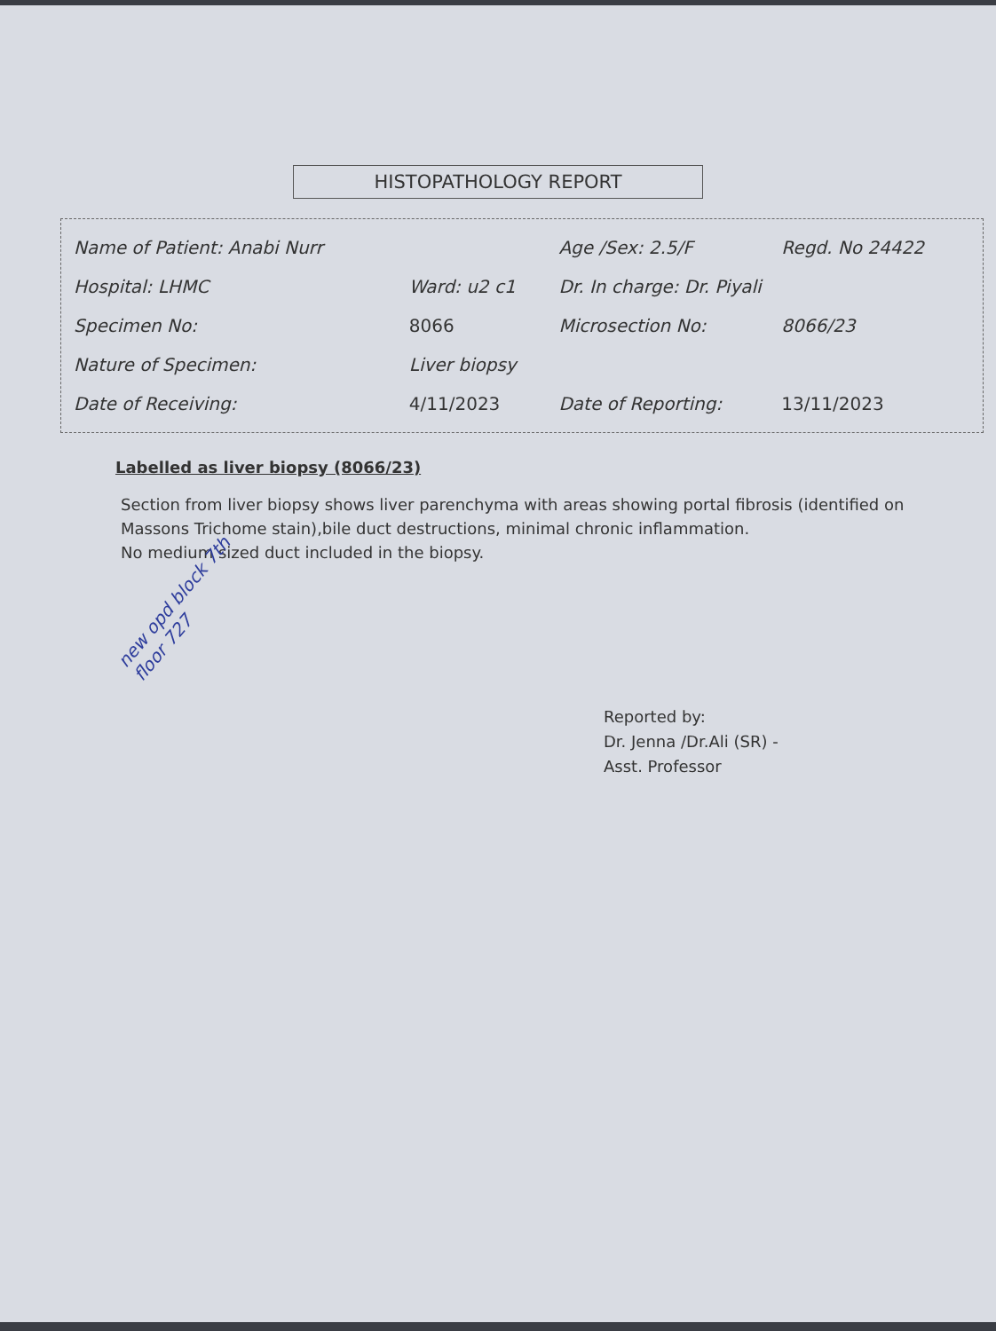HISTOPATHOLOGY REPORT
| Name of Patient: Anabi Nurr | | Age /Sex: 2.5/F | Regd. No 24422 |
| Hospital: LHMC | Ward: u2 c1 | Dr. In charge: Dr. Piyali | |
| Specimen No: | 8066 | Microsection No: | 8066/23 |
| Nature of Specimen: | Liver biopsy | | |
| Date of Receiving: | 4/11/2023 | Date of Reporting: | 13/11/2023 |
Labelled as liver biopsy (8066/23)
Section from liver biopsy shows liver parenchyma with areas showing portal fibrosis (identified on Massons Trichome stain),bile duct destructions, minimal chronic inflammation.
No medium sized duct included in the biopsy.
new opd block 7th floor 727
Reported by:
Dr. Jenna /Dr.Ali (SR) -
Asst. Professor